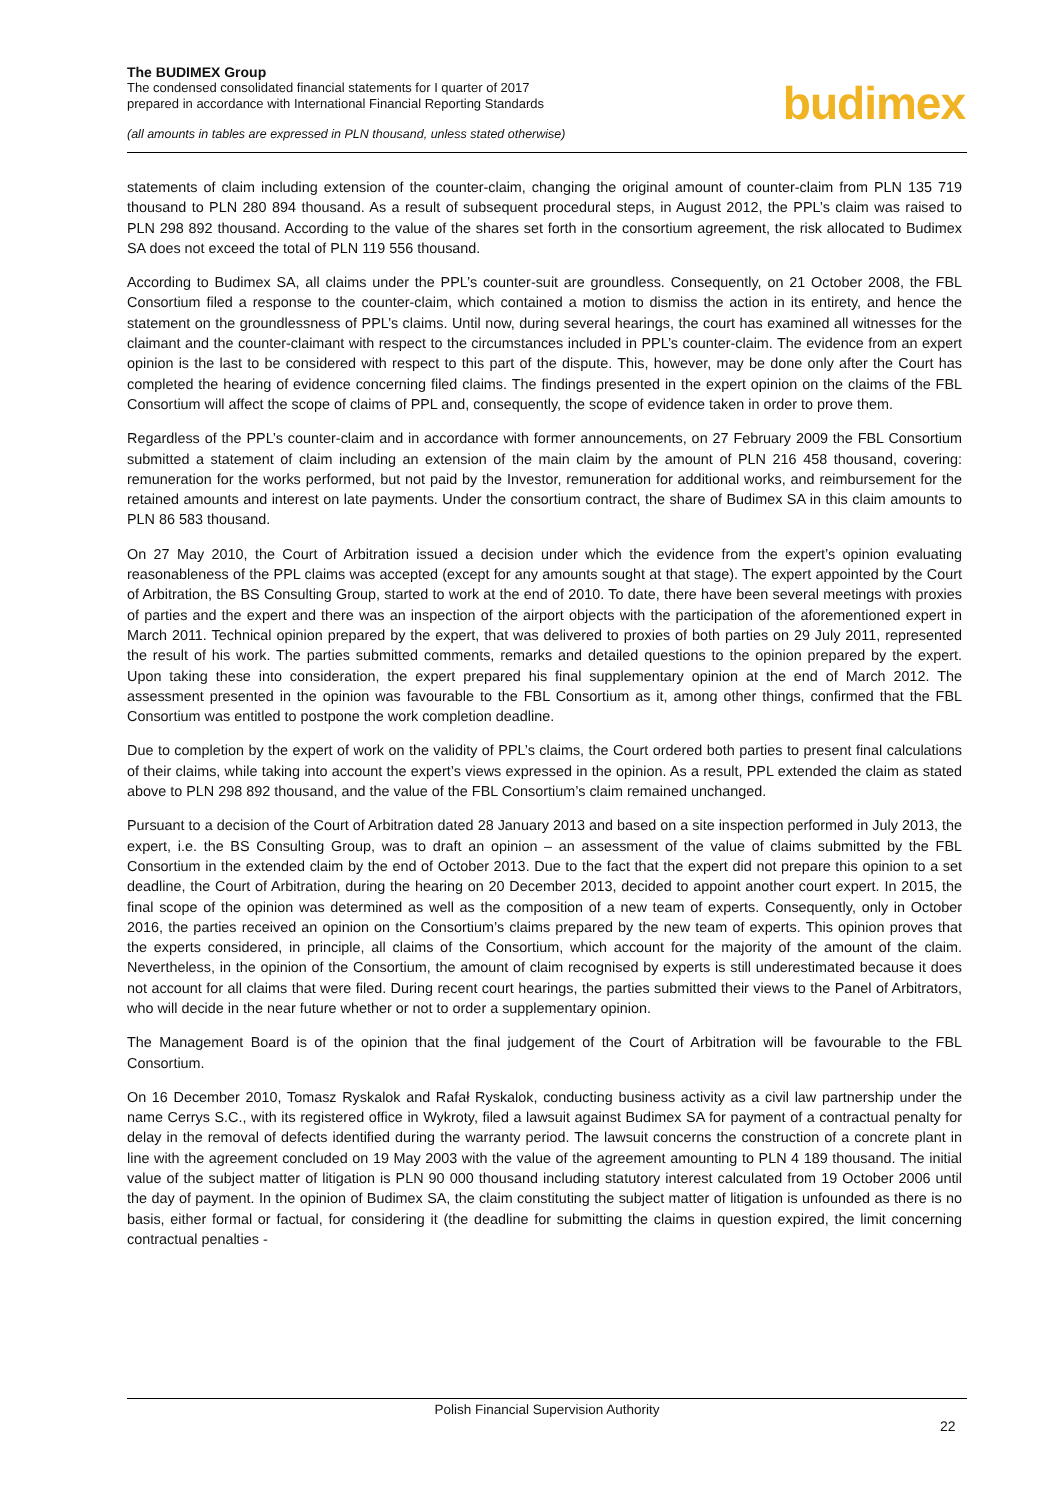The BUDIMEX Group
The condensed consolidated financial statements for I quarter of 2017
prepared in accordance with International Financial Reporting Standards
(all amounts in tables are expressed in PLN thousand, unless stated otherwise)
budimex
statements of claim including extension of the counter-claim, changing the original amount of counter-claim from PLN 135 719 thousand to PLN 280 894 thousand. As a result of subsequent procedural steps, in August 2012, the PPL’s claim was raised to PLN 298 892 thousand. According to the value of the shares set forth in the consortium agreement, the risk allocated to Budimex SA does not exceed the total of PLN 119 556 thousand.
According to Budimex SA, all claims under the PPL’s counter-suit are groundless. Consequently, on 21 October 2008, the FBL Consortium filed a response to the counter-claim, which contained a motion to dismiss the action in its entirety, and hence the statement on the groundlessness of PPL’s claims. Until now, during several hearings, the court has examined all witnesses for the claimant and the counter-claimant with respect to the circumstances included in PPL’s counter-claim. The evidence from an expert opinion is the last to be considered with respect to this part of the dispute. This, however, may be done only after the Court has completed the hearing of evidence concerning filed claims. The findings presented in the expert opinion on the claims of the FBL Consortium will affect the scope of claims of PPL and, consequently, the scope of evidence taken in order to prove them.
Regardless of the PPL’s counter-claim and in accordance with former announcements, on 27 February 2009 the FBL Consortium submitted a statement of claim including an extension of the main claim by the amount of PLN 216 458 thousand, covering: remuneration for the works performed, but not paid by the Investor, remuneration for additional works, and reimbursement for the retained amounts and interest on late payments. Under the consortium contract, the share of Budimex SA in this claim amounts to PLN 86 583 thousand.
On 27 May 2010, the Court of Arbitration issued a decision under which the evidence from the expert’s opinion evaluating reasonableness of the PPL claims was accepted (except for any amounts sought at that stage). The expert appointed by the Court of Arbitration, the BS Consulting Group, started to work at the end of 2010. To date, there have been several meetings with proxies of parties and the expert and there was an inspection of the airport objects with the participation of the aforementioned expert in March 2011. Technical opinion prepared by the expert, that was delivered to proxies of both parties on 29 July 2011, represented the result of his work. The parties submitted comments, remarks and detailed questions to the opinion prepared by the expert. Upon taking these into consideration, the expert prepared his final supplementary opinion at the end of March 2012. The assessment presented in the opinion was favourable to the FBL Consortium as it, among other things, confirmed that the FBL Consortium was entitled to postpone the work completion deadline.
Due to completion by the expert of work on the validity of PPL’s claims, the Court ordered both parties to present final calculations of their claims, while taking into account the expert’s views expressed in the opinion. As a result, PPL extended the claim as stated above to PLN 298 892 thousand, and the value of the FBL Consortium’s claim remained unchanged.
Pursuant to a decision of the Court of Arbitration dated 28 January 2013 and based on a site inspection performed in July 2013, the expert, i.e. the BS Consulting Group, was to draft an opinion – an assessment of the value of claims submitted by the FBL Consortium in the extended claim by the end of October 2013. Due to the fact that the expert did not prepare this opinion to a set deadline, the Court of Arbitration, during the hearing on 20 December 2013, decided to appoint another court expert. In 2015, the final scope of the opinion was determined as well as the composition of a new team of experts. Consequently, only in October 2016, the parties received an opinion on the Consortium’s claims prepared by the new team of experts. This opinion proves that the experts considered, in principle, all claims of the Consortium, which account for the majority of the amount of the claim. Nevertheless, in the opinion of the Consortium, the amount of claim recognised by experts is still underestimated because it does not account for all claims that were filed. During recent court hearings, the parties submitted their views to the Panel of Arbitrators, who will decide in the near future whether or not to order a supplementary opinion.
The Management Board is of the opinion that the final judgement of the Court of Arbitration will be favourable to the FBL Consortium.
On 16 December 2010, Tomasz Ryskalok and Rafał Ryskalok, conducting business activity as a civil law partnership under the name Cerrys S.C., with its registered office in Wykroty, filed a lawsuit against Budimex SA for payment of a contractual penalty for delay in the removal of defects identified during the warranty period. The lawsuit concerns the construction of a concrete plant in line with the agreement concluded on 19 May 2003 with the value of the agreement amounting to PLN 4 189 thousand. The initial value of the subject matter of litigation is PLN 90 000 thousand including statutory interest calculated from 19 October 2006 until the day of payment. In the opinion of Budimex SA, the claim constituting the subject matter of litigation is unfounded as there is no basis, either formal or factual, for considering it (the deadline for submitting the claims in question expired, the limit concerning contractual penalties -
Polish Financial Supervision Authority
22